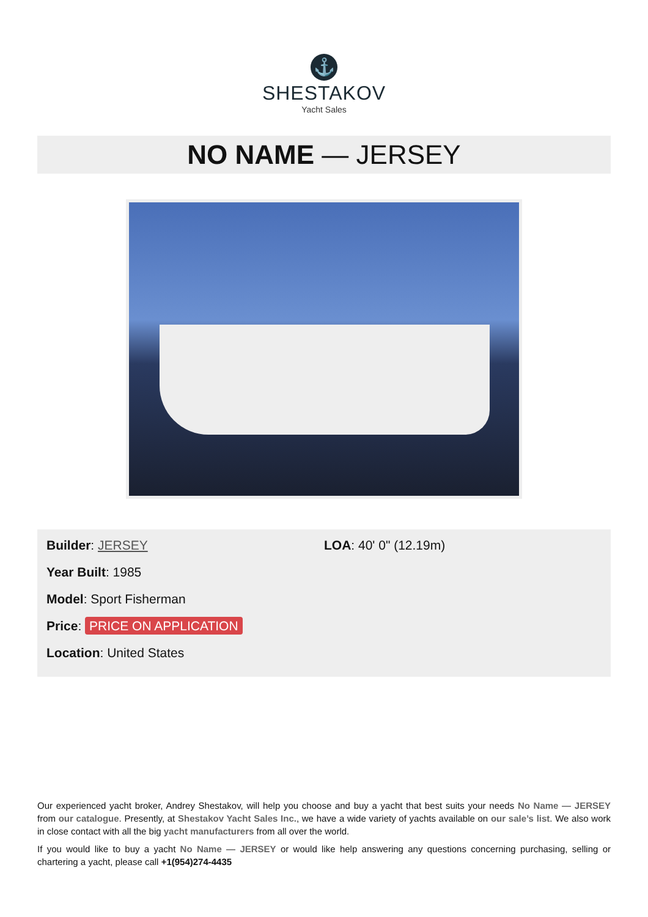⚓
SHESTAKOV
Yacht Sales
NO NAME — JERSEY
Builder: JERSEY
Year Built: 1985
Model: Sport Fisherman
Price: PRICE ON APPLICATION
Location: United States
LOA: 40' 0" (12.19m)
Our experienced yacht broker, Andrey Shestakov, will help you choose and buy a yacht that best suits your needs No Name — JERSEY from our catalogue. Presently, at Shestakov Yacht Sales Inc., we have a wide variety of yachts available on our sale’s list. We also work in close contact with all the big yacht manufacturers from all over the world.
If you would like to buy a yacht No Name — JERSEY or would like help answering any questions concerning purchasing, selling or chartering a yacht, please call +1(954)274-4435